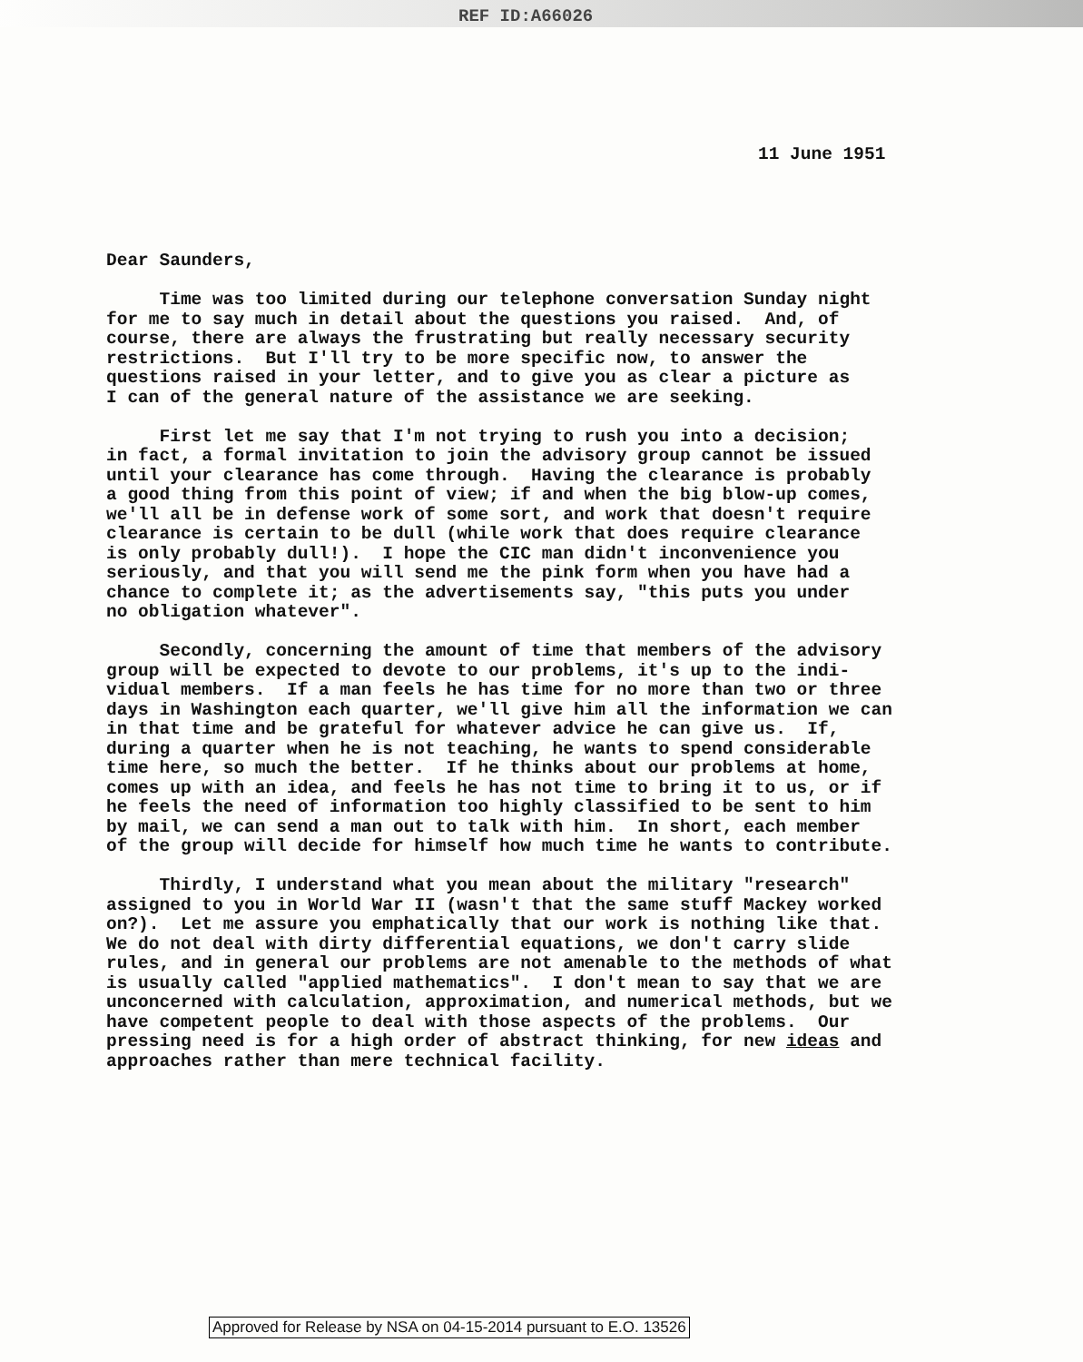REF ID:A66026
11 June 1951
Dear Saunders, Time was too limited during our telephone conversation Sunday night for me to say much in detail about the questions you raised. And, of course, there are always the frustrating but really necessary security restrictions. But I'll try to be more specific now, to answer the questions raised in your letter, and to give you as clear a picture as I can of the general nature of the assistance we are seeking. First let me say that I'm not trying to rush you into a decision; in fact, a formal invitation to join the advisory group cannot be issued until your clearance has come through. Having the clearance is probably a good thing from this point of view; if and when the big blow-up comes, we'll all be in defense work of some sort, and work that doesn't require clearance is certain to be dull (while work that does require clearance is only probably dull!). I hope the CIC man didn't inconvenience you seriously, and that you will send me the pink form when you have had a chance to complete it; as the advertisements say, "this puts you under no obligation whatever". Secondly, concerning the amount of time that members of the advisory group will be expected to devote to our problems, it's up to the indi- vidual members. If a man feels he has time for no more than two or three days in Washington each quarter, we'll give him all the information we can in that time and be grateful for whatever advice he can give us. If, during a quarter when he is not teaching, he wants to spend considerable time here, so much the better. If he thinks about our problems at home, comes up with an idea, and feels he has not time to bring it to us, or if he feels the need of information too highly classified to be sent to him by mail, we can send a man out to talk with him. In short, each member of the group will decide for himself how much time he wants to contribute. Thirdly, I understand what you mean about the military "research" assigned to you in World War II (wasn't that the same stuff Mackey worked on?). Let me assure you emphatically that our work is nothing like that. We do not deal with dirty differential equations, we don't carry slide rules, and in general our problems are not amenable to the methods of what is usually called "applied mathematics". I don't mean to say that we are unconcerned with calculation, approximation, and numerical methods, but we have competent people to deal with those aspects of the problems. Our pressing need is for a high order of abstract thinking, for new ideas and approaches rather than mere technical facility.
Approved for Release by NSA on 04-15-2014 pursuant to E.O. 13526